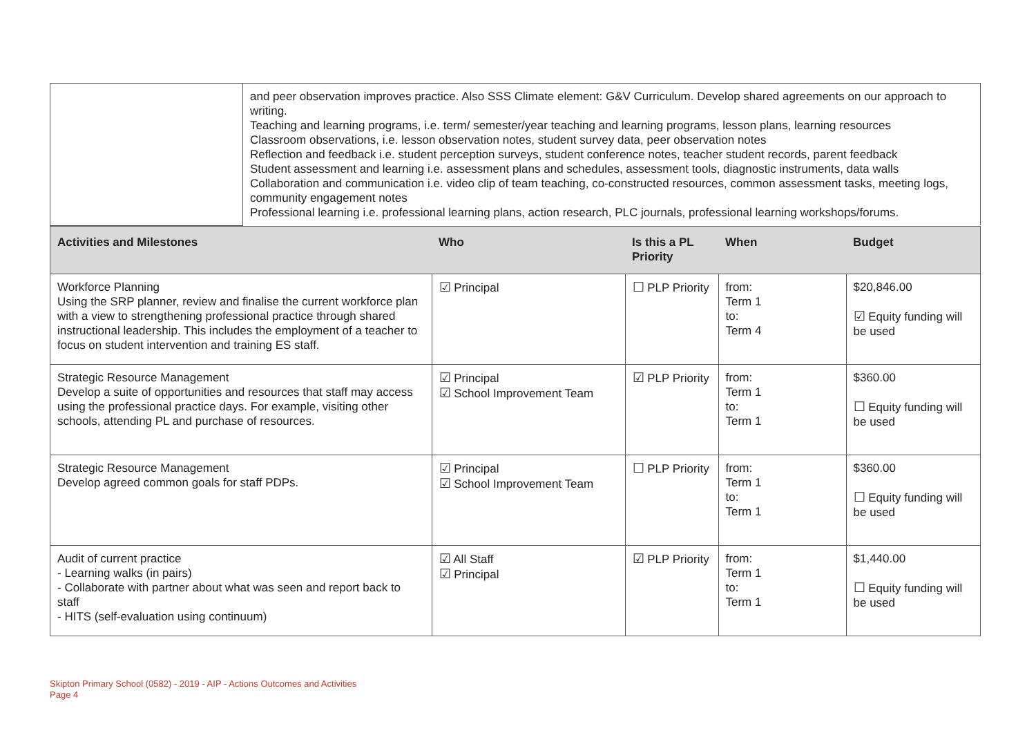| | and peer observation improves practice. Also SSS Climate element: G&V Curriculum. Develop shared agreements on our approach to writing. Teaching and learning programs, i.e. term/ semester/year teaching and learning programs, lesson plans, learning resources Classroom observations, i.e. lesson observation notes, student survey data, peer observation notes Reflection and feedback i.e. student perception surveys, student conference notes, teacher student records, parent feedback Student assessment and learning i.e. assessment plans and schedules, assessment tools, diagnostic instruments, data walls Collaboration and communication i.e. video clip of team teaching, co-constructed resources, common assessment tasks, meeting logs, community engagement notes Professional learning i.e. professional learning plans, action research, PLC journals, professional learning workshops/forums. |
| Activities and Milestones | Who | Is this a PL Priority | When | Budget |
| --- | --- | --- | --- | --- |
| Workforce Planning Using the SRP planner, review and finalise the current workforce plan with a view to strengthening professional practice through shared instructional leadership. This includes the employment of a teacher to focus on student intervention and training ES staff. | ☑ Principal | ☐ PLP Priority | from: Term 1 to: Term 4 | $20,846.00 ☑ Equity funding will be used |
| Strategic Resource Management Develop a suite of opportunities and resources that staff may access using the professional practice days. For example, visiting other schools, attending PL and purchase of resources. | ☑ Principal ☑ School Improvement Team | ☑ PLP Priority | from: Term 1 to: Term 1 | $360.00 ☐ Equity funding will be used |
| Strategic Resource Management Develop agreed common goals for staff PDPs. | ☑ Principal ☑ School Improvement Team | ☐ PLP Priority | from: Term 1 to: Term 1 | $360.00 ☐ Equity funding will be used |
| Audit of current practice - Learning walks (in pairs) - Collaborate with partner about what was seen and report back to staff - HITS (self-evaluation using continuum) | ☑ All Staff ☑ Principal | ☑ PLP Priority | from: Term 1 to: Term 1 | $1,440.00 ☐ Equity funding will be used |
Skipton Primary School (0582) - 2019 - AIP - Actions Outcomes and Activities
Page 4